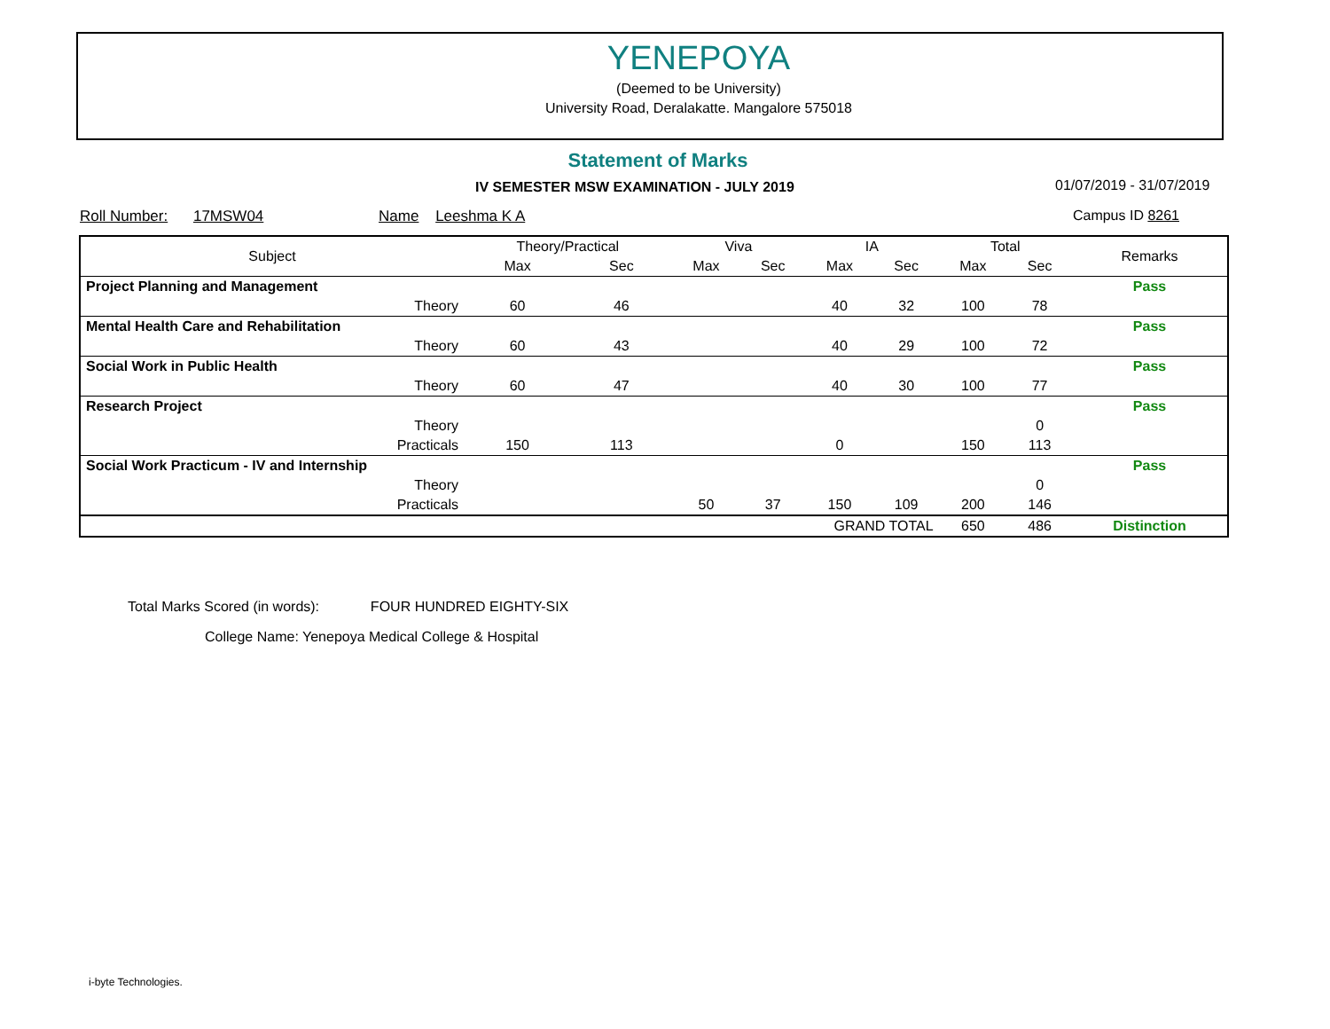YENEPOYA
(Deemed to be University)
University Road, Deralakatte. Mangalore 575018
Statement of Marks
IV SEMESTER MSW EXAMINATION - JULY 2019
01/07/2019 - 31/07/2019
Roll Number: 17MSW04 Name Leeshma K A Campus ID 8261
| Subject | Theory/Practical | | Viva | | IA | | Total | | Remarks |
| --- | --- | --- | --- | --- | --- | --- | --- | --- | --- |
| | Max | Sec | Max | Sec | Max | Sec | Max | Sec | |
| Project Planning and Management | | | | | | | | | Pass |
| Theory | 60 | 46 | | | 40 | 32 | 100 | 78 | |
| Mental Health Care and Rehabilitation | | | | | | | | | Pass |
| Theory | 60 | 43 | | | 40 | 29 | 100 | 72 | |
| Social Work in Public Health | | | | | | | | | Pass |
| Theory | 60 | 47 | | | 40 | 30 | 100 | 77 | |
| Research Project | | | | | | | | | Pass |
| Theory | | | | | | | | 0 | |
| Practicals | 150 | 113 | | | 0 | | 150 | 113 | |
| Social Work Practicum - IV and Internship | | | | | | | | | Pass |
| Theory | | | | | | | | 0 | |
| Practicals | | | 50 | 37 | 150 | 109 | 200 | 146 | |
| | GRAND TOTAL | | | | | | 650 | 486 | Distinction |
Total Marks Scored (in words): FOUR HUNDRED EIGHTY-SIX
College Name: Yenepoya Medical College & Hospital
i-byte Technologies.